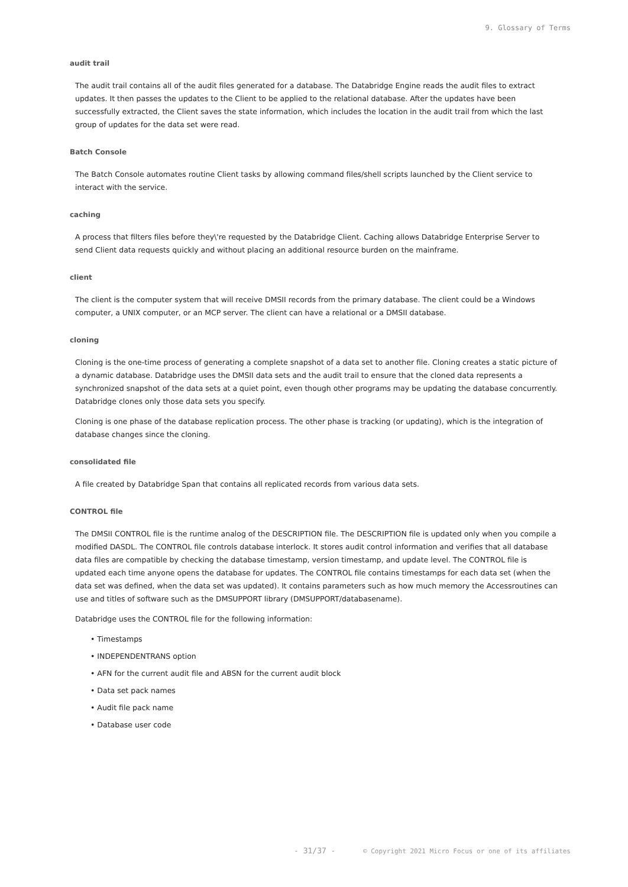9. Glossary of Terms
audit trail
The audit trail contains all of the audit files generated for a database. The Databridge Engine reads the audit files to extract updates. It then passes the updates to the Client to be applied to the relational database. After the updates have been successfully extracted, the Client saves the state information, which includes the location in the audit trail from which the last group of updates for the data set were read.
Batch Console
The Batch Console automates routine Client tasks by allowing command files/shell scripts launched by the Client service to interact with the service.
caching
A process that filters files before they\'re requested by the Databridge Client. Caching allows Databridge Enterprise Server to send Client data requests quickly and without placing an additional resource burden on the mainframe.
client
The client is the computer system that will receive DMSII records from the primary database. The client could be a Windows computer, a UNIX computer, or an MCP server. The client can have a relational or a DMSII database.
cloning
Cloning is the one-time process of generating a complete snapshot of a data set to another file. Cloning creates a static picture of a dynamic database. Databridge uses the DMSII data sets and the audit trail to ensure that the cloned data represents a synchronized snapshot of the data sets at a quiet point, even though other programs may be updating the database concurrently. Databridge clones only those data sets you specify.
Cloning is one phase of the database replication process. The other phase is tracking (or updating), which is the integration of database changes since the cloning.
consolidated file
A file created by Databridge Span that contains all replicated records from various data sets.
CONTROL file
The DMSII CONTROL file is the runtime analog of the DESCRIPTION file. The DESCRIPTION file is updated only when you compile a modified DASDL. The CONTROL file controls database interlock. It stores audit control information and verifies that all database data files are compatible by checking the database timestamp, version timestamp, and update level. The CONTROL file is updated each time anyone opens the database for updates. The CONTROL file contains timestamps for each data set (when the data set was defined, when the data set was updated). It contains parameters such as how much memory the Accessroutines can use and titles of software such as the DMSUPPORT library (DMSUPPORT/databasename).
Databridge uses the CONTROL file for the following information:
• Timestamps
• INDEPENDENTRANS option
• AFN for the current audit file and ABSN for the current audit block
• Data set pack names
• Audit file pack name
• Database user code
- 31/37 - © Copyright 2021 Micro Focus or one of its affiliates